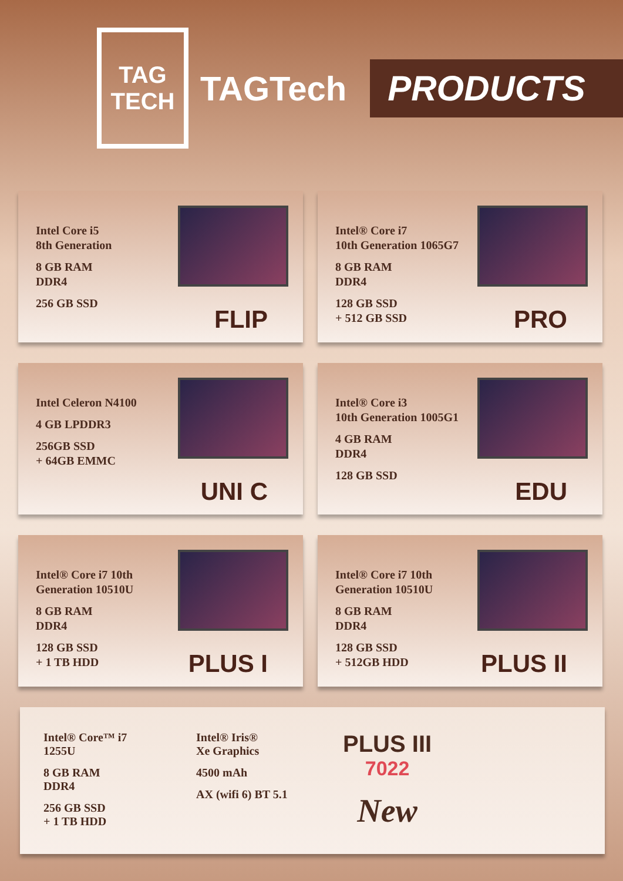TAG
TECH
TAGTech
PRODUCTS
Intel Core i5
8th Generation
8 GB RAM
DDR4
256 GB SSD
FLIP
Intel® Core i7
10th Generation 1065G7
8 GB RAM
DDR4
128 GB SSD
+ 512 GB SSD
PRO
Intel Celeron N4100
4 GB LPDDR3
256GB SSD
+ 64GB EMMC
UNI C
Intel® Core i3
10th Generation 1005G1
4 GB RAM
DDR4
128 GB SSD
EDU
Intel® Core i7 10th
Generation 10510U
8 GB RAM
DDR4
128 GB SSD
+ 1 TB HDD
PLUS I
Intel® Core i7 10th
Generation 10510U
8 GB RAM
DDR4
128 GB SSD
+ 512GB HDD
PLUS II
Intel® Core™ i7
1255U
8 GB RAM
DDR4
256 GB SSD
+ 1 TB HDD
Intel® Iris®
Xe Graphics
4500 mAh
AX (wifi 6) BT 5.1
PLUS III
7022
New